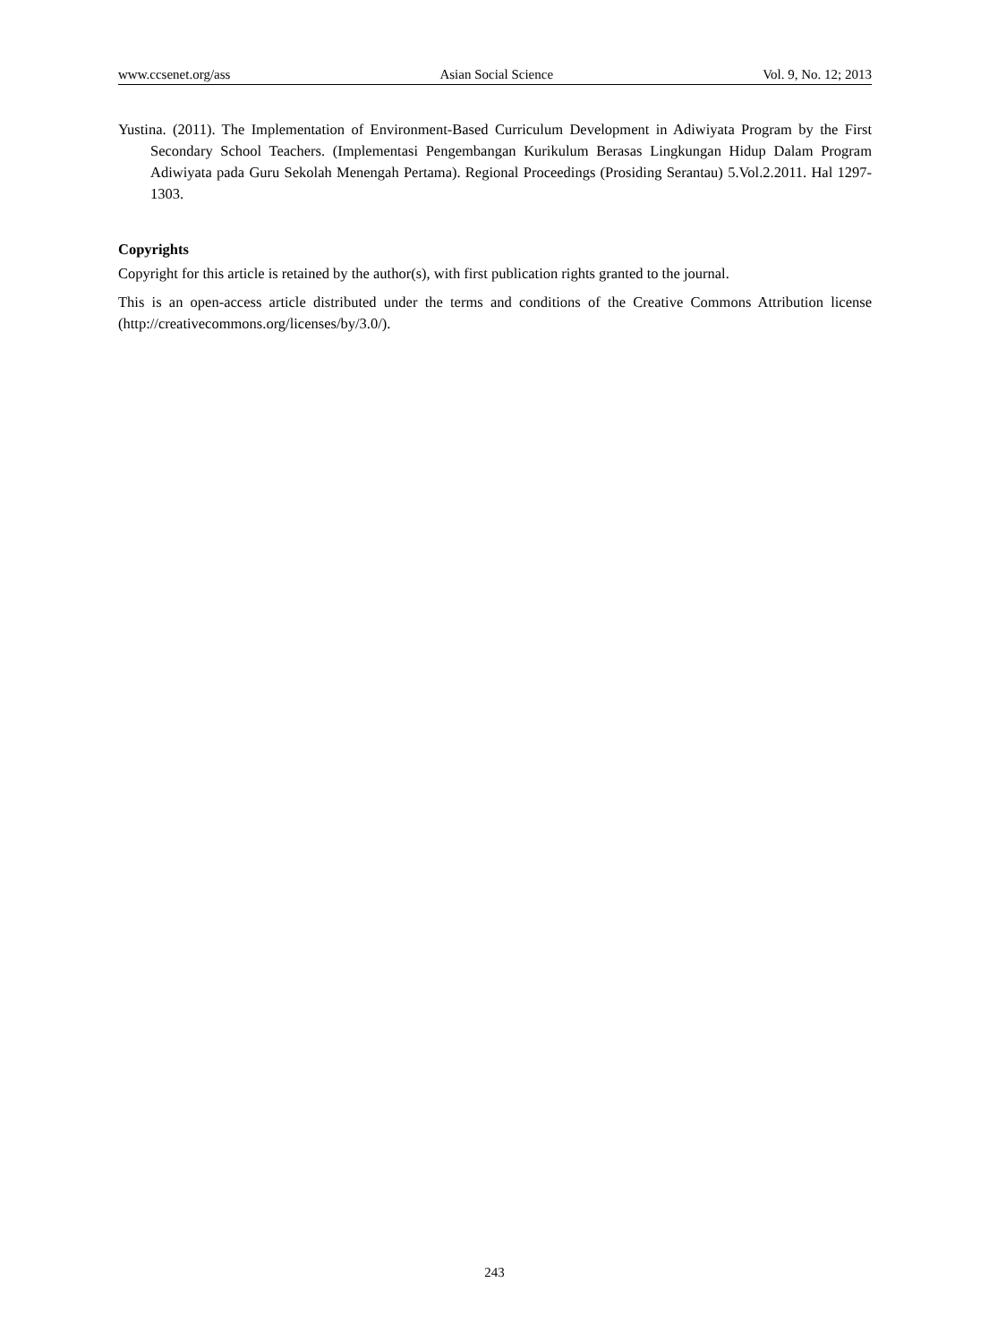www.ccsenet.org/ass Asian Social Science Vol. 9, No. 12; 2013
Yustina. (2011). The Implementation of Environment-Based Curriculum Development in Adiwiyata Program by the First Secondary School Teachers. (Implementasi Pengembangan Kurikulum Berasas Lingkungan Hidup Dalam Program Adiwiyata pada Guru Sekolah Menengah Pertama). Regional Proceedings (Prosiding Serantau) 5.Vol.2.2011. Hal 1297-1303.
Copyrights
Copyright for this article is retained by the author(s), with first publication rights granted to the journal.
This is an open-access article distributed under the terms and conditions of the Creative Commons Attribution license (http://creativecommons.org/licenses/by/3.0/).
243